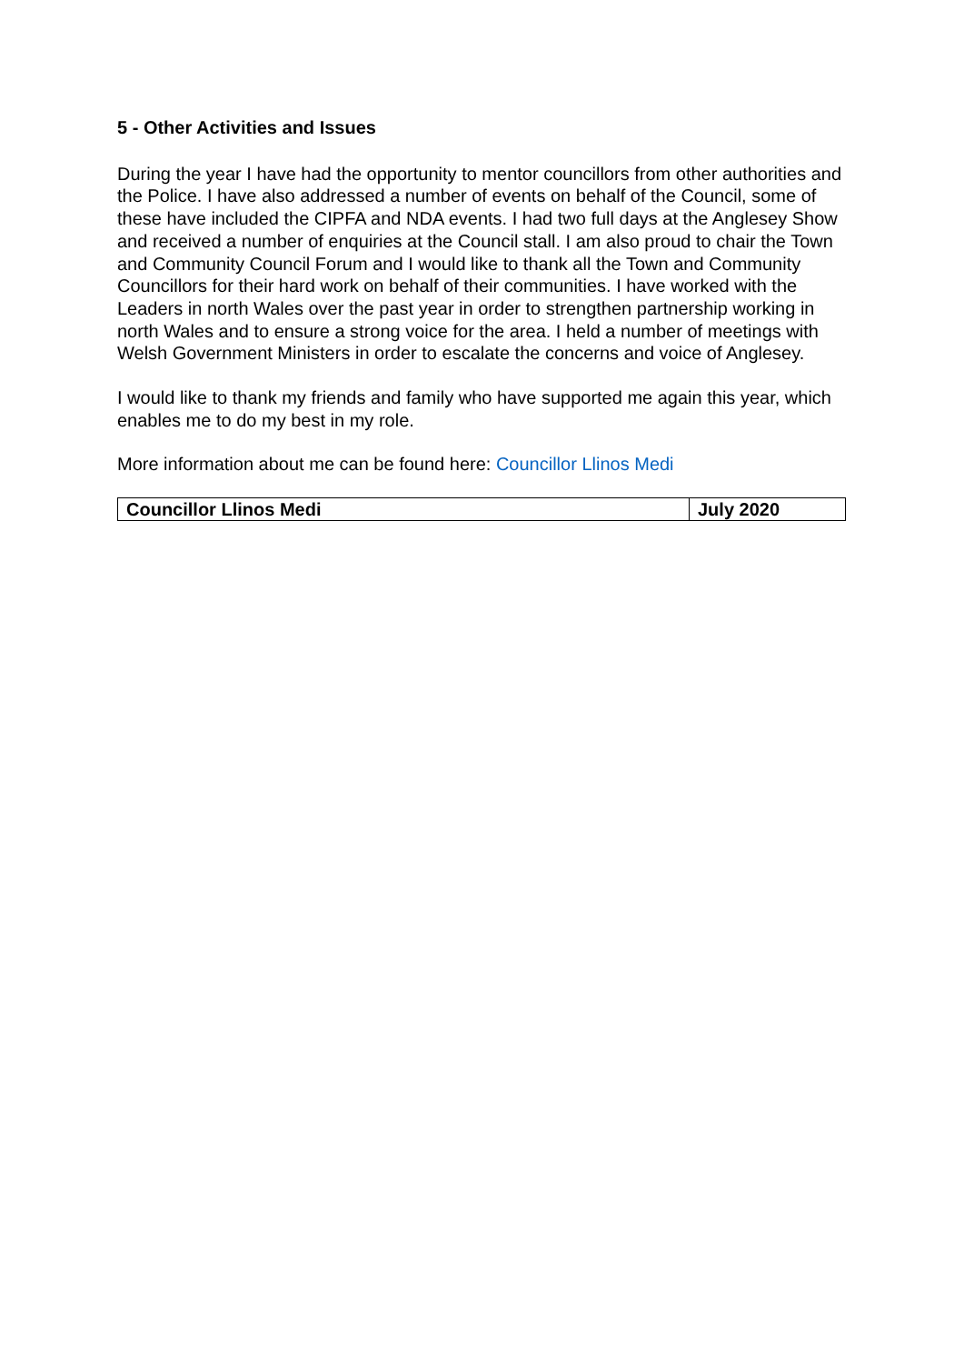5 - Other Activities and Issues
During the year I have had the opportunity to mentor councillors from other authorities and the Police. I have also addressed a number of events on behalf of the Council, some of these have included the CIPFA and NDA events. I had two full days at the Anglesey Show and received a number of enquiries at the Council stall. I am also proud to chair the Town and Community Council Forum and I would like to thank all the Town and Community Councillors for their hard work on behalf of their communities. I have worked with the Leaders in north Wales over the past year in order to strengthen partnership working in north Wales and to ensure a strong voice for the area. I held a number of meetings with Welsh Government Ministers in order to escalate the concerns and voice of Anglesey.
I would like to thank my friends and family who have supported me again this year, which enables me to do my best in my role.
More information about me can be found here: Councillor Llinos Medi
| Councillor Llinos Medi | July 2020 |